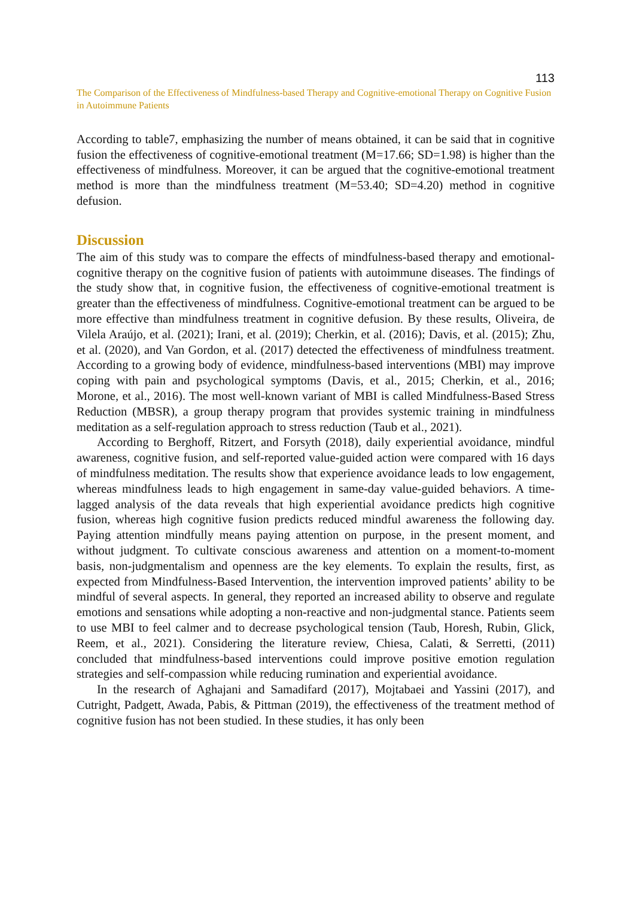113
The Comparison of the Effectiveness of Mindfulness-based Therapy and Cognitive-emotional Therapy on Cognitive Fusion in Autoimmune Patients
According to table7, emphasizing the number of means obtained, it can be said that in cognitive fusion the effectiveness of cognitive-emotional treatment (M=17.66; SD=1.98) is higher than the effectiveness of mindfulness. Moreover, it can be argued that the cognitive-emotional treatment method is more than the mindfulness treatment (M=53.40; SD=4.20) method in cognitive defusion.
Discussion
The aim of this study was to compare the effects of mindfulness-based therapy and emotional-cognitive therapy on the cognitive fusion of patients with autoimmune diseases. The findings of the study show that, in cognitive fusion, the effectiveness of cognitive-emotional treatment is greater than the effectiveness of mindfulness. Cognitive-emotional treatment can be argued to be more effective than mindfulness treatment in cognitive defusion. By these results, Oliveira, de Vilela Araújo, et al. (2021); Irani, et al. (2019); Cherkin, et al. (2016); Davis, et al. (2015); Zhu, et al. (2020), and Van Gordon, et al. (2017) detected the effectiveness of mindfulness treatment. According to a growing body of evidence, mindfulness-based interventions (MBI) may improve coping with pain and psychological symptoms (Davis, et al., 2015; Cherkin, et al., 2016; Morone, et al., 2016). The most well-known variant of MBI is called Mindfulness-Based Stress Reduction (MBSR), a group therapy program that provides systemic training in mindfulness meditation as a self-regulation approach to stress reduction (Taub et al., 2021).
According to Berghoff, Ritzert, and Forsyth (2018), daily experiential avoidance, mindful awareness, cognitive fusion, and self-reported value-guided action were compared with 16 days of mindfulness meditation. The results show that experience avoidance leads to low engagement, whereas mindfulness leads to high engagement in same-day value-guided behaviors. A time-lagged analysis of the data reveals that high experiential avoidance predicts high cognitive fusion, whereas high cognitive fusion predicts reduced mindful awareness the following day. Paying attention mindfully means paying attention on purpose, in the present moment, and without judgment. To cultivate conscious awareness and attention on a moment-to-moment basis, non-judgmentalism and openness are the key elements. To explain the results, first, as expected from Mindfulness-Based Intervention, the intervention improved patients’ ability to be mindful of several aspects. In general, they reported an increased ability to observe and regulate emotions and sensations while adopting a non-reactive and non-judgmental stance. Patients seem to use MBI to feel calmer and to decrease psychological tension (Taub, Horesh, Rubin, Glick, Reem, et al., 2021). Considering the literature review, Chiesa, Calati, & Serretti, (2011) concluded that mindfulness-based interventions could improve positive emotion regulation strategies and self-compassion while reducing rumination and experiential avoidance.
In the research of Aghajani and Samadifard (2017), Mojtabaei and Yassini (2017), and Cutright, Padgett, Awada, Pabis, & Pittman (2019), the effectiveness of the treatment method of cognitive fusion has not been studied. In these studies, it has only been